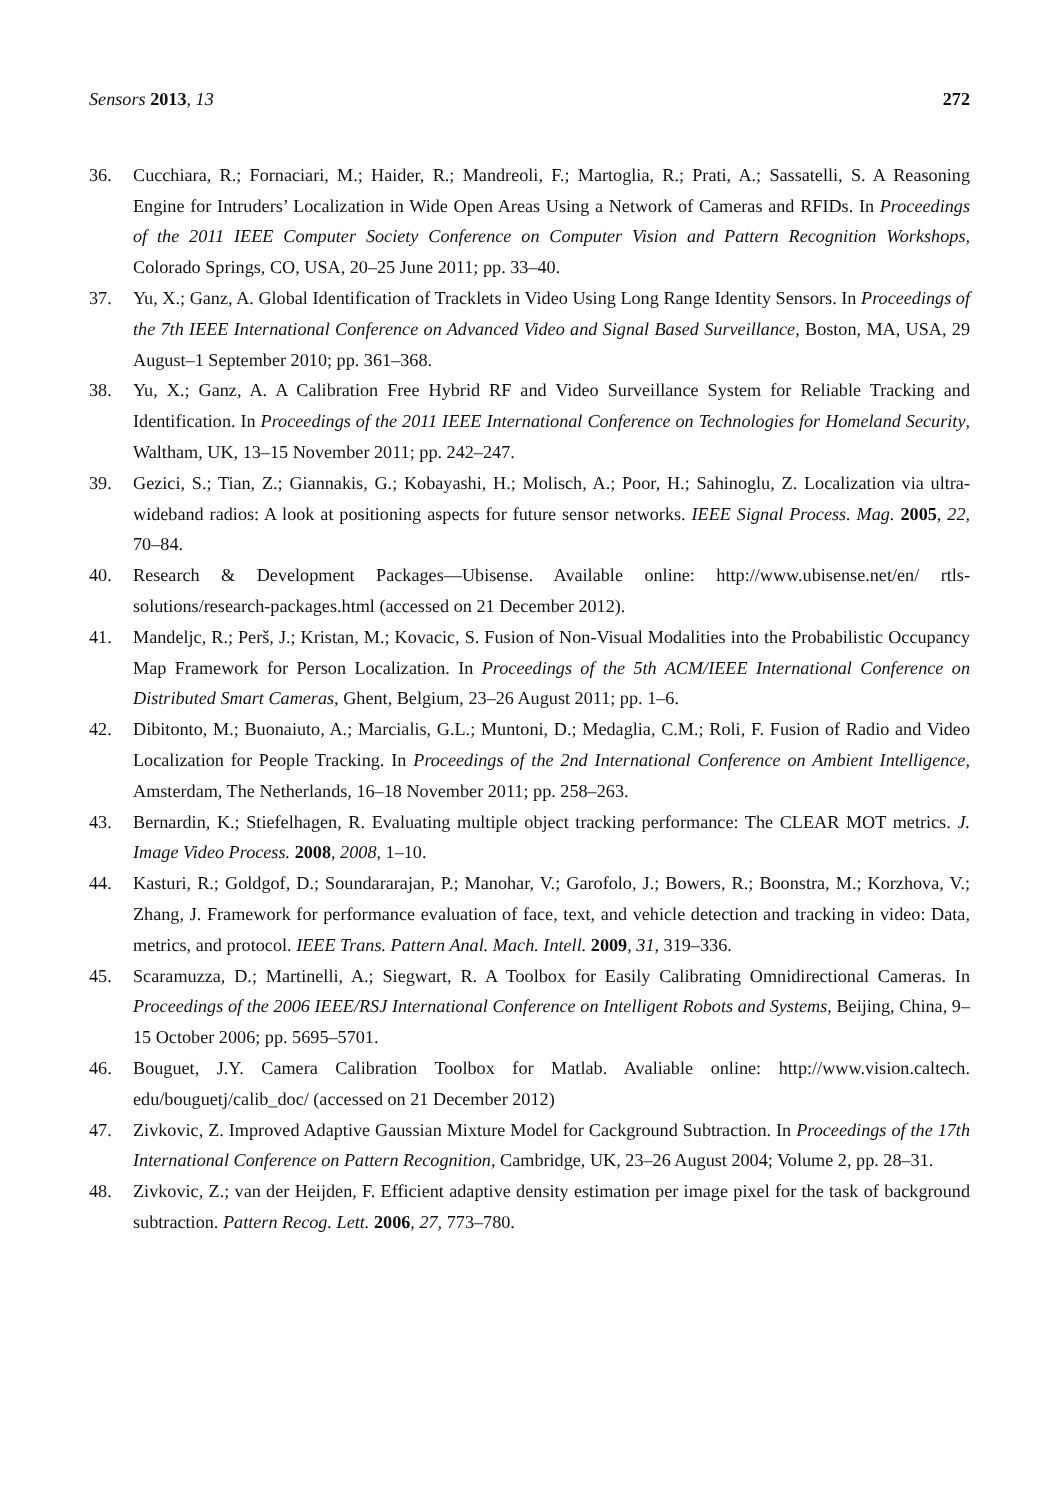Sensors 2013, 13 272
36. Cucchiara, R.; Fornaciari, M.; Haider, R.; Mandreoli, F.; Martoglia, R.; Prati, A.; Sassatelli, S. A Reasoning Engine for Intruders’ Localization in Wide Open Areas Using a Network of Cameras and RFIDs. In Proceedings of the 2011 IEEE Computer Society Conference on Computer Vision and Pattern Recognition Workshops, Colorado Springs, CO, USA, 20–25 June 2011; pp. 33–40.
37. Yu, X.; Ganz, A. Global Identification of Tracklets in Video Using Long Range Identity Sensors. In Proceedings of the 7th IEEE International Conference on Advanced Video and Signal Based Surveillance, Boston, MA, USA, 29 August–1 September 2010; pp. 361–368.
38. Yu, X.; Ganz, A. A Calibration Free Hybrid RF and Video Surveillance System for Reliable Tracking and Identification. In Proceedings of the 2011 IEEE International Conference on Technologies for Homeland Security, Waltham, UK, 13–15 November 2011; pp. 242–247.
39. Gezici, S.; Tian, Z.; Giannakis, G.; Kobayashi, H.; Molisch, A.; Poor, H.; Sahinoglu, Z. Localization via ultra-wideband radios: A look at positioning aspects for future sensor networks. IEEE Signal Process. Mag. 2005, 22, 70–84.
40. Research & Development Packages—Ubisense. Available online: http://www.ubisense.net/en/ rtls-solutions/research-packages.html (accessed on 21 December 2012).
41. Mandeljc, R.; Perš, J.; Kristan, M.; Kovacic, S. Fusion of Non-Visual Modalities into the Probabilistic Occupancy Map Framework for Person Localization. In Proceedings of the 5th ACM/IEEE International Conference on Distributed Smart Cameras, Ghent, Belgium, 23–26 August 2011; pp. 1–6.
42. Dibitonto, M.; Buonaiuto, A.; Marcialis, G.L.; Muntoni, D.; Medaglia, C.M.; Roli, F. Fusion of Radio and Video Localization for People Tracking. In Proceedings of the 2nd International Conference on Ambient Intelligence, Amsterdam, The Netherlands, 16–18 November 2011; pp. 258–263.
43. Bernardin, K.; Stiefelhagen, R. Evaluating multiple object tracking performance: The CLEAR MOT metrics. J. Image Video Process. 2008, 2008, 1–10.
44. Kasturi, R.; Goldgof, D.; Soundararajan, P.; Manohar, V.; Garofolo, J.; Bowers, R.; Boonstra, M.; Korzhova, V.; Zhang, J. Framework for performance evaluation of face, text, and vehicle detection and tracking in video: Data, metrics, and protocol. IEEE Trans. Pattern Anal. Mach. Intell. 2009, 31, 319–336.
45. Scaramuzza, D.; Martinelli, A.; Siegwart, R. A Toolbox for Easily Calibrating Omnidirectional Cameras. In Proceedings of the 2006 IEEE/RSJ International Conference on Intelligent Robots and Systems, Beijing, China, 9–15 October 2006; pp. 5695–5701.
46. Bouguet, J.Y. Camera Calibration Toolbox for Matlab. Avaliable online: http://www.vision.caltech. edu/bouguetj/calib_doc/ (accessed on 21 December 2012)
47. Zivkovic, Z. Improved Adaptive Gaussian Mixture Model for Cackground Subtraction. In Proceedings of the 17th International Conference on Pattern Recognition, Cambridge, UK, 23–26 August 2004; Volume 2, pp. 28–31.
48. Zivkovic, Z.; van der Heijden, F. Efficient adaptive density estimation per image pixel for the task of background subtraction. Pattern Recog. Lett. 2006, 27, 773–780.